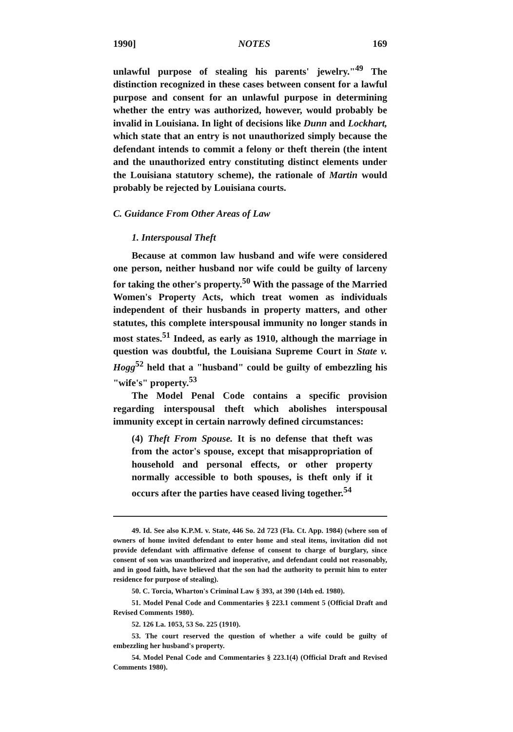1990] NOTES 169
unlawful purpose of stealing his parents' jewelry."<sup>49</sup> The distinction recognized in these cases between consent for a lawful purpose and consent for an unlawful purpose in determining whether the entry was authorized, however, would probably be invalid in Louisiana. In light of decisions like Dunn and Lockhart, which state that an entry is not unauthorized simply because the defendant intends to commit a felony or theft therein (the intent and the unauthorized entry constituting distinct elements under the Louisiana statutory scheme), the rationale of Martin would probably be rejected by Louisiana courts.
C. Guidance From Other Areas of Law
1. Interspousal Theft
Because at common law husband and wife were considered one person, neither husband nor wife could be guilty of larceny for taking the other's property.<sup>50</sup> With the passage of the Married Women's Property Acts, which treat women as individuals independent of their husbands in property matters, and other statutes, this complete interspousal immunity no longer stands in most states.<sup>51</sup> Indeed, as early as 1910, although the marriage in question was doubtful, the Louisiana Supreme Court in State v. Hogg<sup>52</sup> held that a "husband" could be guilty of embezzling his "wife's" property.<sup>53</sup>
The Model Penal Code contains a specific provision regarding interspousal theft which abolishes interspousal immunity except in certain narrowly defined circumstances:
(4) Theft From Spouse. It is no defense that theft was from the actor's spouse, except that misappropriation of household and personal effects, or other property normally accessible to both spouses, is theft only if it occurs after the parties have ceased living together.<sup>54</sup>
49. Id. See also K.P.M. v. State, 446 So. 2d 723 (Fla. Ct. App. 1984) (where son of owners of home invited defendant to enter home and steal items, invitation did not provide defendant with affirmative defense of consent to charge of burglary, since consent of son was unauthorized and inoperative, and defendant could not reasonably, and in good faith, have believed that the son had the authority to permit him to enter residence for purpose of stealing).
50. C. Torcia, Wharton's Criminal Law § 393, at 390 (14th ed. 1980).
51. Model Penal Code and Commentaries § 223.1 comment 5 (Official Draft and Revised Comments 1980).
52. 126 La. 1053, 53 So. 225 (1910).
53. The court reserved the question of whether a wife could be guilty of embezzling her husband's property.
54. Model Penal Code and Commentaries § 223.1(4) (Official Draft and Revised Comments 1980).